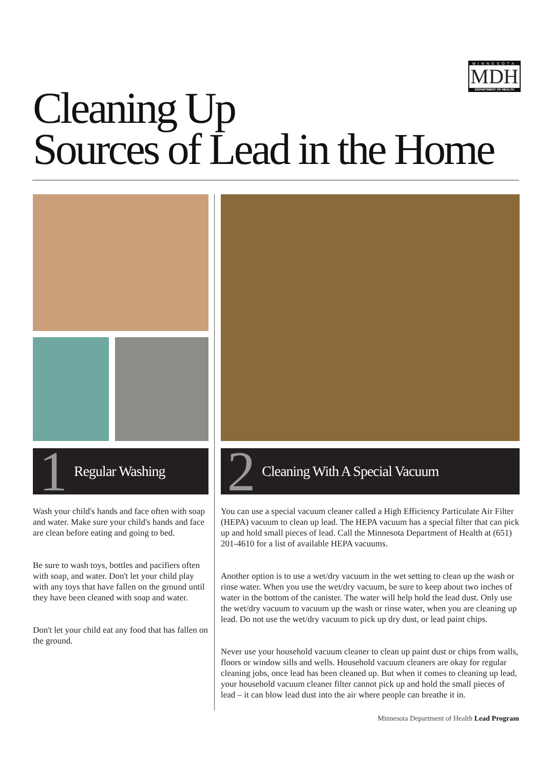MINNESOTA
MDH
DEPARTMENT OF HEALTH
Cleaning Up
Sources of Lead in the Home
1
Regular Washing
Wash your child's hands and face often with soap and water. Make sure your child's hands and face are clean before eating and going to bed.
Be sure to wash toys, bottles and pacifiers often with soap, and water. Don't let your child play with any toys that have fallen on the ground until they have been cleaned with soap and water.
Don't let your child eat any food that has fallen on the ground.
2
Cleaning With A Special Vacuum
You can use a special vacuum cleaner called a High Efficiency Particulate Air Filter (HEPA) vacuum to clean up lead. The HEPA vacuum has a special filter that can pick up and hold small pieces of lead. Call the Minnesota Department of Health at (651) 201-4610 for a list of available HEPA vacuums.
Another option is to use a wet/dry vacuum in the wet setting to clean up the wash or rinse water. When you use the wet/dry vacuum, be sure to keep about two inches of water in the bottom of the canister. The water will help hold the lead dust. Only use the wet/dry vacuum to vacuum up the wash or rinse water, when you are cleaning up lead. Do not use the wet/dry vacuum to pick up dry dust, or lead paint chips.
Never use your household vacuum cleaner to clean up paint dust or chips from walls, floors or window sills and wells. Household vacuum cleaners are okay for regular cleaning jobs, once lead has been cleaned up. But when it comes to cleaning up lead, your household vacuum cleaner filter cannot pick up and hold the small pieces of lead – it can blow lead dust into the air where people can breathe it in.
Minnesota Department of Health Lead Program